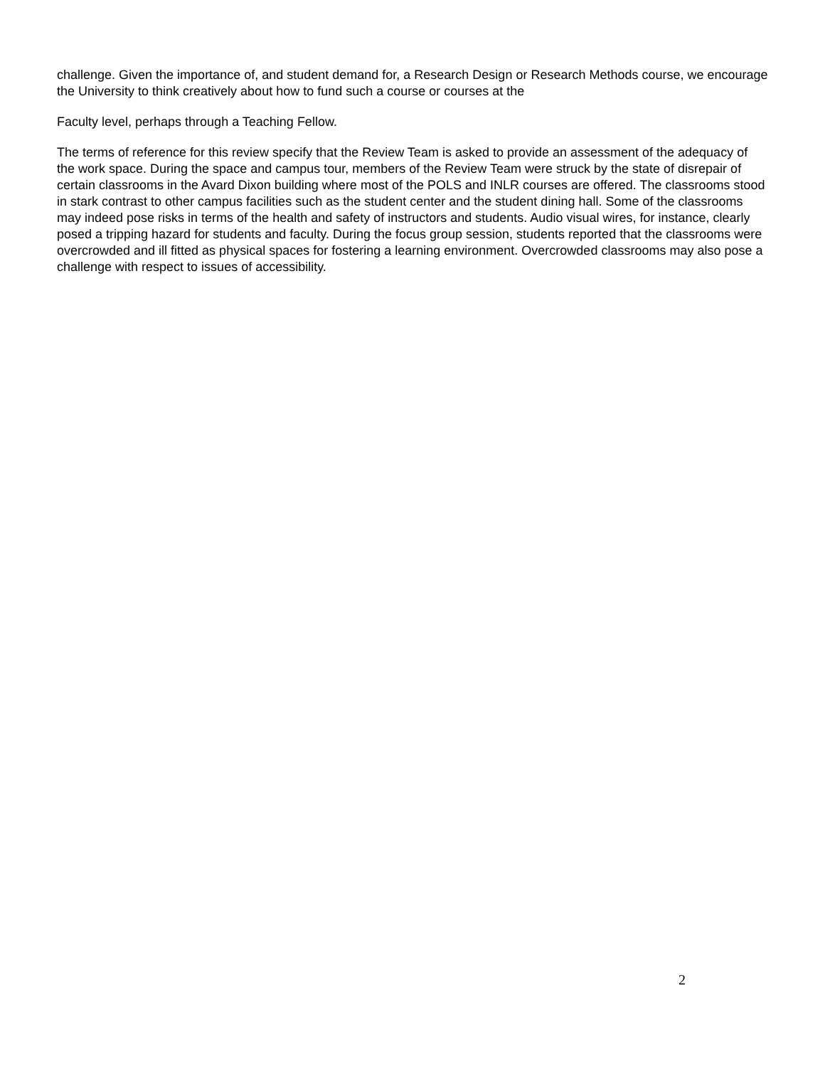challenge. Given the importance of, and student demand for, a Research Design or Research Methods course, we encourage the University to think creatively about how to fund such a course or courses at the
Faculty level, perhaps through a Teaching Fellow.
The terms of reference for this review specify that the Review Team is asked to provide an assessment of the adequacy of the work space. During the space and campus tour, members of the Review Team were struck by the state of disrepair of certain classrooms in the Avard Dixon building where most of the POLS and INLR courses are offered. The classrooms stood in stark contrast to other campus facilities such as the student center and the student dining hall. Some of the classrooms may indeed pose risks in terms of the health and safety of instructors and students. Audio visual wires, for instance, clearly posed a tripping hazard for students and faculty. During the focus group session, students reported that the classrooms were overcrowded and ill fitted as physical spaces for fostering a learning environment. Overcrowded classrooms may also pose a challenge with respect to issues of accessibility.
2